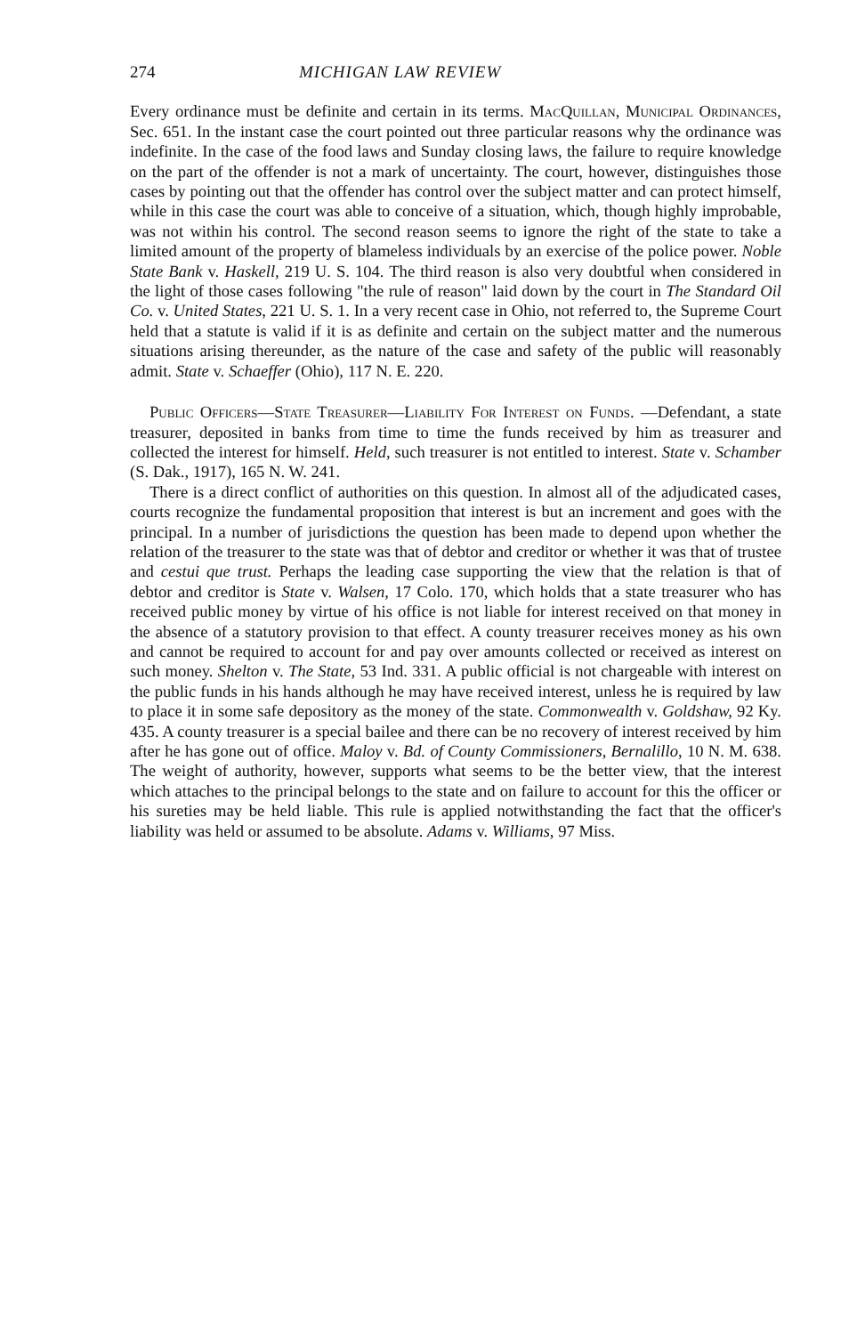274 MICHIGAN LAW REVIEW
Every ordinance must be definite and certain in its terms. MacQuillan, Municipal Ordinances, Sec. 651. In the instant case the court pointed out three particular reasons why the ordinance was indefinite. In the case of the food laws and Sunday closing laws, the failure to require knowledge on the part of the offender is not a mark of uncertainty. The court, however, distinguishes those cases by pointing out that the offender has control over the subject matter and can protect himself, while in this case the court was able to conceive of a situation, which, though highly improbable, was not within his control. The second reason seems to ignore the right of the state to take a limited amount of the property of blameless individuals by an exercise of the police power. Noble State Bank v. Haskell, 219 U. S. 104. The third reason is also very doubtful when considered in the light of those cases following "the rule of reason" laid down by the court in The Standard Oil Co. v. United States, 221 U. S. 1. In a very recent case in Ohio, not referred to, the Supreme Court held that a statute is valid if it is as definite and certain on the subject matter and the numerous situations arising thereunder, as the nature of the case and safety of the public will reasonably admit. State v. Schaeffer (Ohio), 117 N. E. 220.
Public Officers—State Treasurer—Liability For Interest on Funds. —Defendant, a state treasurer, deposited in banks from time to time the funds received by him as treasurer and collected the interest for himself. Held, such treasurer is not entitled to interest. State v. Schamber (S. Dak., 1917), 165 N. W. 241.
There is a direct conflict of authorities on this question. In almost all of the adjudicated cases, courts recognize the fundamental proposition that interest is but an increment and goes with the principal. In a number of jurisdictions the question has been made to depend upon whether the relation of the treasurer to the state was that of debtor and creditor or whether it was that of trustee and cestui que trust. Perhaps the leading case supporting the view that the relation is that of debtor and creditor is State v. Walsen, 17 Colo. 170, which holds that a state treasurer who has received public money by virtue of his office is not liable for interest received on that money in the absence of a statutory provision to that effect. A county treasurer receives money as his own and cannot be required to account for and pay over amounts collected or received as interest on such money. Shelton v. The State, 53 Ind. 331. A public official is not chargeable with interest on the public funds in his hands although he may have received interest, unless he is required by law to place it in some safe depository as the money of the state. Commonwealth v. Goldshaw, 92 Ky. 435. A county treasurer is a special bailee and there can be no recovery of interest received by him after he has gone out of office. Maloy v. Bd. of County Commissioners, Bernalillo, 10 N. M. 638. The weight of authority, however, supports what seems to be the better view, that the interest which attaches to the principal belongs to the state and on failure to account for this the officer or his sureties may be held liable. This rule is applied notwithstanding the fact that the officer's liability was held or assumed to be absolute. Adams v. Williams, 97 Miss.